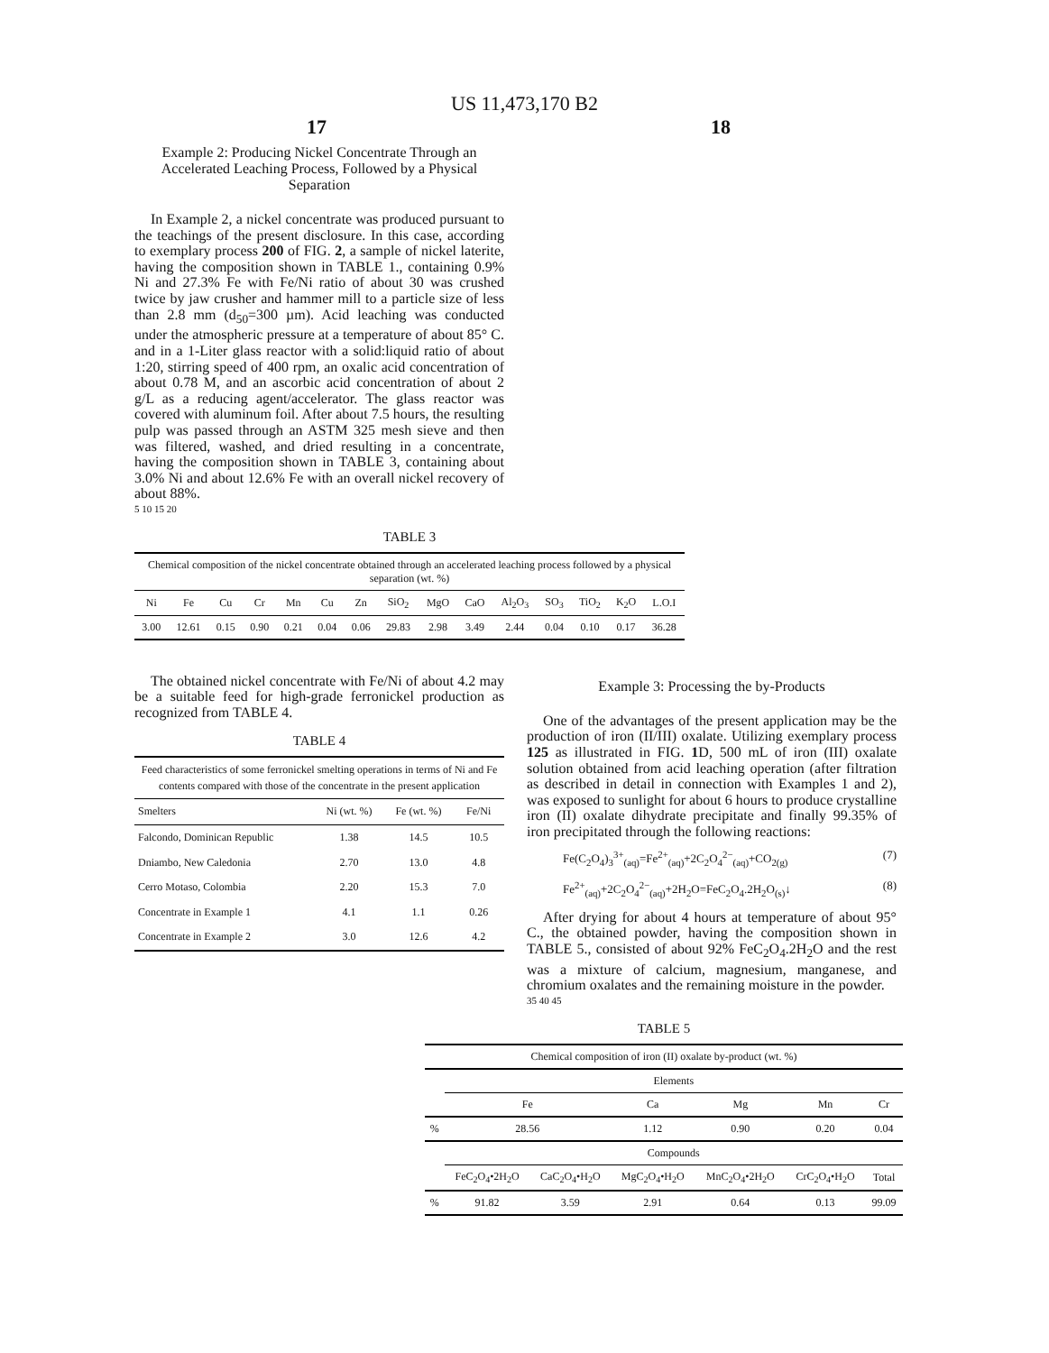US 11,473,170 B2
17 18
Example 2: Producing Nickel Concentrate Through an Accelerated Leaching Process, Followed by a Physical Separation
In Example 2, a nickel concentrate was produced pursuant to the teachings of the present disclosure. In this case, according to exemplary process 200 of FIG. 2, a sample of nickel laterite, having the composition shown in TABLE 1., containing 0.9% Ni and 27.3% Fe with Fe/Ni ratio of about 30 was crushed twice by jaw crusher and hammer mill to a particle size of less than 2.8 mm (d<sub>50</sub>=300 µm). Acid leaching was conducted under the atmospheric pressure at a temperature of about 85° C. and in a 1-Liter glass reactor with a solid:liquid ratio of about 1:20, stirring speed of 400 rpm, an oxalic acid concentration of about 0.78 M, and an ascorbic acid concentration of about 2 g/L as a reducing agent/accelerator. The glass reactor was covered with aluminum foil. After about 7.5 hours, the resulting pulp was passed through an ASTM 325 mesh sieve and then was filtered, washed, and dried resulting in a concentrate, having the composition shown in TABLE 3, containing about 3.0% Ni and about 12.6% Fe with an overall nickel recovery of about 88%.
5 10 15 20
TABLE 3
| Chemical composition of the nickel concentrate obtained through an accelerated leaching process followed by a physical separation (wt. %) | | | | | | | | | | | | | | |
| Ni | Fe | Cu | Cr | Mn | Cu | Zn | SiO<sub>2</sub> | MgO | CaO | Al<sub>2</sub>O<sub>3</sub> | SO<sub>3</sub> | TiO<sub>2</sub> | K<sub>2</sub>O | L.O.I |
| 3.00 | 12.61 | 0.15 | 0.90 | 0.21 | 0.04 | 0.06 | 29.83 | 2.98 | 3.49 | 2.44 | 0.04 | 0.10 | 0.17 | 36.28 |
The obtained nickel concentrate with Fe/Ni of about 4.2 may be a suitable feed for high-grade ferronickel production as recognized from TABLE 4.
TABLE 4
| Feed characteristics of some ferronickel smelting operations in terms of Ni and Fe contents compared with those of the concentrate in the present application | | | |
| Smelters | Ni (wt. %) | Fe (wt. %) | Fe/Ni |
| Falcondo, Dominican Republic | 1.38 | 14.5 | 10.5 |
| Dniambo, New Caledonia | 2.70 | 13.0 | 4.8 |
| Cerro Motaso, Colombia | 2.20 | 15.3 | 7.0 |
| Concentrate in Example 1 | 4.1 | 1.1 | 0.26 |
| Concentrate in Example 2 | 3.0 | 12.6 | 4.2 |
Example 3: Processing the by-Products
One of the advantages of the present application may be the production of iron (II/III) oxalate. Utilizing exemplary process 125 as illustrated in FIG. 1 D, 500 mL of iron (III) oxalate solution obtained from acid leaching operation (after filtration as described in detail in connection with Examples 1 and 2), was exposed to sunlight for about 6 hours to produce crystalline iron (II) oxalate dihydrate precipitate and finally 99.35% of iron precipitated through the following reactions:
Fe(C<sub>2</sub>O<sub>4</sub>)<sub>3</sub><sup>3+</sup><sub>(aq)</sub>=Fe<sup>2+</sup><sub>(aq)</sub>+2C<sub>2</sub>O<sub>4</sub><sup>2−</sup><sub>(aq)</sub>+CO<sub>2(g)</sub> (7)
Fe<sup>2+</sup><sub>(aq)</sub>+2C<sub>2</sub>O<sub>4</sub><sup>2−</sup><sub>(aq)</sub>+2H<sub>2</sub>O=FeC<sub>2</sub>O<sub>4</sub>.2H<sub>2</sub>O<sub>(s)</sub>↓ (8)
After drying for about 4 hours at temperature of about 95° C., the obtained powder, having the composition shown in TABLE 5., consisted of about 92% FeC<sub>2</sub>O<sub>4</sub>.2H<sub>2</sub>O and the rest was a mixture of calcium, magnesium, manganese, and chromium oxalates and the remaining moisture in the powder.
35 40 45
TABLE 5
| Chemical composition of iron (II) oxalate by-product (wt. %) | | | | | | |
| | Elements | | | | | |
| | Fe | | Ca | Mg | Mn | Cr |
| % | 28.56 | | 1.12 | 0.90 | 0.20 | 0.04 |
| | Compounds | | | | | |
| | FeC<sub>2</sub>O<sub>4</sub>•2H<sub>2</sub>O | CaC<sub>2</sub>O<sub>4</sub>•H<sub>2</sub>O | MgC<sub>2</sub>O<sub>4</sub>•H<sub>2</sub>O | MnC<sub>2</sub>O<sub>4</sub>•2H<sub>2</sub>O | CrC<sub>2</sub>O<sub>4</sub>•H<sub>2</sub>O | Total |
| % | 91.82 | 3.59 | 2.91 | 0.64 | 0.13 | 99.09 |